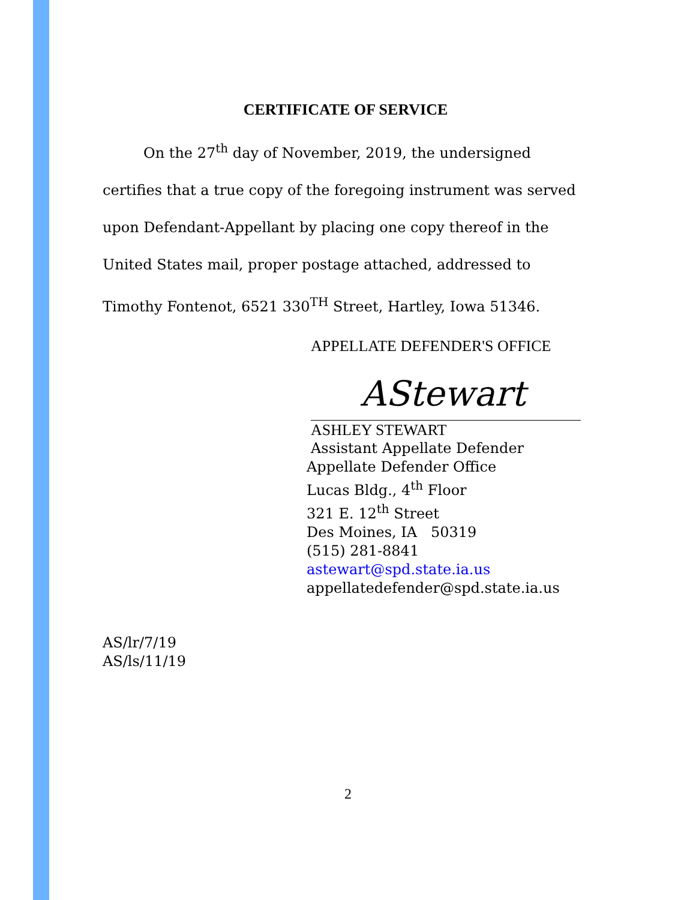CERTIFICATE OF SERVICE
On the 27<sup>th</sup> day of November, 2019, the undersigned certifies that a true copy of the foregoing instrument was served upon Defendant-Appellant by placing one copy thereof in the United States mail, proper postage attached, addressed to Timothy Fontenot, 6521 330<sup>TH</sup> Street, Hartley, Iowa 51346.
APPELLATE DEFENDER'S OFFICE
AStewart
ASHLEY STEWART
Assistant Appellate Defender
Appellate Defender Office
Lucas Bldg., 4<sup>th</sup> Floor
321 E. 12<sup>th</sup> Street
Des Moines, IA 50319
(515) 281-8841
astewart@spd.state.ia.us
appellatedefender@spd.state.ia.us
AS/lr/7/19
AS/ls/11/19
2